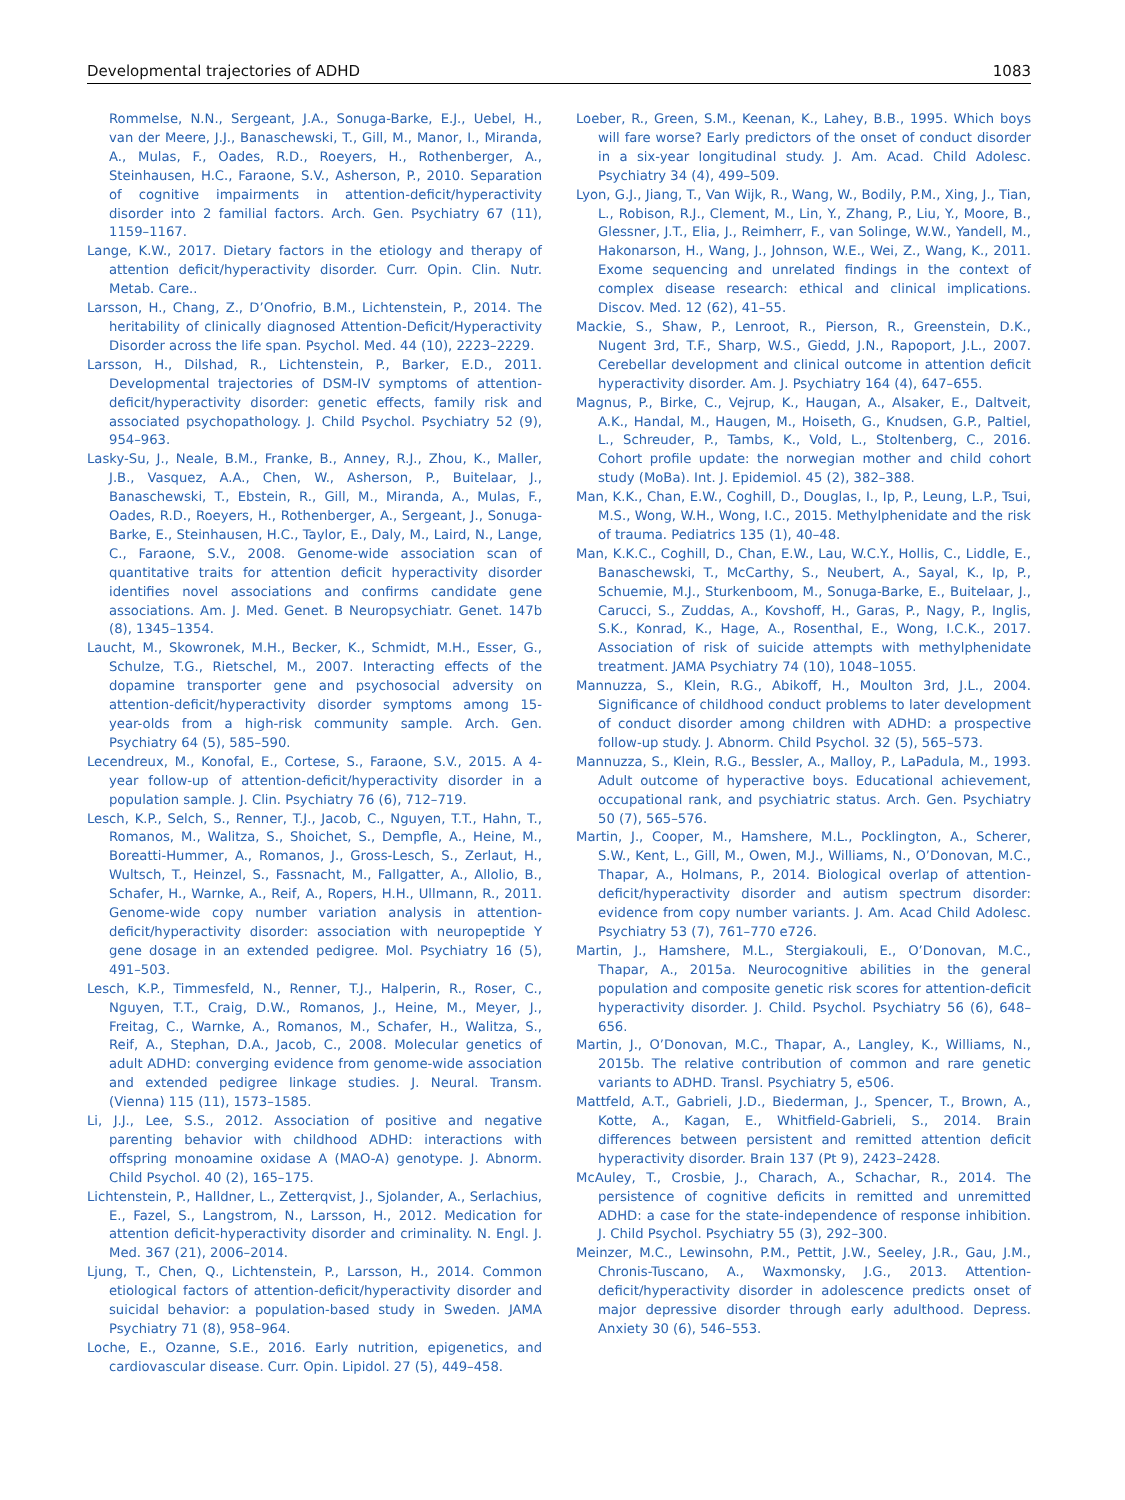Developmental trajectories of ADHD 1083
Rommelse, N.N., Sergeant, J.A., Sonuga-Barke, E.J., Uebel, H., van der Meere, J.J., Banaschewski, T., Gill, M., Manor, I., Miranda, A., Mulas, F., Oades, R.D., Roeyers, H., Rothenberger, A., Steinhausen, H.C., Faraone, S.V., Asherson, P., 2010. Separation of cognitive impairments in attention-deficit/hyperactivity disorder into 2 familial factors. Arch. Gen. Psychiatry 67 (11), 1159–1167.
Lange, K.W., 2017. Dietary factors in the etiology and therapy of attention deficit/hyperactivity disorder. Curr. Opin. Clin. Nutr. Metab. Care..
Larsson, H., Chang, Z., D’Onofrio, B.M., Lichtenstein, P., 2014. The heritability of clinically diagnosed Attention-Deficit/Hyperactivity Disorder across the life span. Psychol. Med. 44 (10), 2223–2229.
Larsson, H., Dilshad, R., Lichtenstein, P., Barker, E.D., 2011. Developmental trajectories of DSM-IV symptoms of attention-deficit/hyperactivity disorder: genetic effects, family risk and associated psychopathology. J. Child Psychol. Psychiatry 52 (9), 954–963.
Lasky-Su, J., Neale, B.M., Franke, B., Anney, R.J., Zhou, K., Maller, J.B., Vasquez, A.A., Chen, W., Asherson, P., Buitelaar, J., Banaschewski, T., Ebstein, R., Gill, M., Miranda, A., Mulas, F., Oades, R.D., Roeyers, H., Rothenberger, A., Sergeant, J., Sonuga-Barke, E., Steinhausen, H.C., Taylor, E., Daly, M., Laird, N., Lange, C., Faraone, S.V., 2008. Genome-wide association scan of quantitative traits for attention deficit hyperactivity disorder identifies novel associations and confirms candidate gene associations. Am. J. Med. Genet. B Neuropsychiatr. Genet. 147b (8), 1345–1354.
Laucht, M., Skowronek, M.H., Becker, K., Schmidt, M.H., Esser, G., Schulze, T.G., Rietschel, M., 2007. Interacting effects of the dopamine transporter gene and psychosocial adversity on attention-deficit/hyperactivity disorder symptoms among 15-year-olds from a high-risk community sample. Arch. Gen. Psychiatry 64 (5), 585–590.
Lecendreux, M., Konofal, E., Cortese, S., Faraone, S.V., 2015. A 4-year follow-up of attention-deficit/hyperactivity disorder in a population sample. J. Clin. Psychiatry 76 (6), 712–719.
Lesch, K.P., Selch, S., Renner, T.J., Jacob, C., Nguyen, T.T., Hahn, T., Romanos, M., Walitza, S., Shoichet, S., Dempfle, A., Heine, M., Boreatti-Hummer, A., Romanos, J., Gross-Lesch, S., Zerlaut, H., Wultsch, T., Heinzel, S., Fassnacht, M., Fallgatter, A., Allolio, B., Schafer, H., Warnke, A., Reif, A., Ropers, H.H., Ullmann, R., 2011. Genome-wide copy number variation analysis in attention-deficit/hyperactivity disorder: association with neuropeptide Y gene dosage in an extended pedigree. Mol. Psychiatry 16 (5), 491–503.
Lesch, K.P., Timmesfeld, N., Renner, T.J., Halperin, R., Roser, C., Nguyen, T.T., Craig, D.W., Romanos, J., Heine, M., Meyer, J., Freitag, C., Warnke, A., Romanos, M., Schafer, H., Walitza, S., Reif, A., Stephan, D.A., Jacob, C., 2008. Molecular genetics of adult ADHD: converging evidence from genome-wide association and extended pedigree linkage studies. J. Neural. Transm. (Vienna) 115 (11), 1573–1585.
Li, J.J., Lee, S.S., 2012. Association of positive and negative parenting behavior with childhood ADHD: interactions with offspring monoamine oxidase A (MAO-A) genotype. J. Abnorm. Child Psychol. 40 (2), 165–175.
Lichtenstein, P., Halldner, L., Zetterqvist, J., Sjolander, A., Serlachius, E., Fazel, S., Langstrom, N., Larsson, H., 2012. Medication for attention deficit-hyperactivity disorder and criminality. N. Engl. J. Med. 367 (21), 2006–2014.
Ljung, T., Chen, Q., Lichtenstein, P., Larsson, H., 2014. Common etiological factors of attention-deficit/hyperactivity disorder and suicidal behavior: a population-based study in Sweden. JAMA Psychiatry 71 (8), 958–964.
Loche, E., Ozanne, S.E., 2016. Early nutrition, epigenetics, and cardiovascular disease. Curr. Opin. Lipidol. 27 (5), 449–458.
Loeber, R., Green, S.M., Keenan, K., Lahey, B.B., 1995. Which boys will fare worse? Early predictors of the onset of conduct disorder in a six-year longitudinal study. J. Am. Acad. Child Adolesc. Psychiatry 34 (4), 499–509.
Lyon, G.J., Jiang, T., Van Wijk, R., Wang, W., Bodily, P.M., Xing, J., Tian, L., Robison, R.J., Clement, M., Lin, Y., Zhang, P., Liu, Y., Moore, B., Glessner, J.T., Elia, J., Reimherr, F., van Solinge, W.W., Yandell, M., Hakonarson, H., Wang, J., Johnson, W.E., Wei, Z., Wang, K., 2011. Exome sequencing and unrelated findings in the context of complex disease research: ethical and clinical implications. Discov. Med. 12 (62), 41–55.
Mackie, S., Shaw, P., Lenroot, R., Pierson, R., Greenstein, D.K., Nugent 3rd, T.F., Sharp, W.S., Giedd, J.N., Rapoport, J.L., 2007. Cerebellar development and clinical outcome in attention deficit hyperactivity disorder. Am. J. Psychiatry 164 (4), 647–655.
Magnus, P., Birke, C., Vejrup, K., Haugan, A., Alsaker, E., Daltveit, A.K., Handal, M., Haugen, M., Hoiseth, G., Knudsen, G.P., Paltiel, L., Schreuder, P., Tambs, K., Vold, L., Stoltenberg, C., 2016. Cohort profile update: the norwegian mother and child cohort study (MoBa). Int. J. Epidemiol. 45 (2), 382–388.
Man, K.K., Chan, E.W., Coghill, D., Douglas, I., Ip, P., Leung, L.P., Tsui, M.S., Wong, W.H., Wong, I.C., 2015. Methylphenidate and the risk of trauma. Pediatrics 135 (1), 40–48.
Man, K.K.C., Coghill, D., Chan, E.W., Lau, W.C.Y., Hollis, C., Liddle, E., Banaschewski, T., McCarthy, S., Neubert, A., Sayal, K., Ip, P., Schuemie, M.J., Sturkenboom, M., Sonuga-Barke, E., Buitelaar, J., Carucci, S., Zuddas, A., Kovshoff, H., Garas, P., Nagy, P., Inglis, S.K., Konrad, K., Hage, A., Rosenthal, E., Wong, I.C.K., 2017. Association of risk of suicide attempts with methylphenidate treatment. JAMA Psychiatry 74 (10), 1048–1055.
Mannuzza, S., Klein, R.G., Abikoff, H., Moulton 3rd, J.L., 2004. Significance of childhood conduct problems to later development of conduct disorder among children with ADHD: a prospective follow-up study. J. Abnorm. Child Psychol. 32 (5), 565–573.
Mannuzza, S., Klein, R.G., Bessler, A., Malloy, P., LaPadula, M., 1993. Adult outcome of hyperactive boys. Educational achievement, occupational rank, and psychiatric status. Arch. Gen. Psychiatry 50 (7), 565–576.
Martin, J., Cooper, M., Hamshere, M.L., Pocklington, A., Scherer, S.W., Kent, L., Gill, M., Owen, M.J., Williams, N., O’Donovan, M.C., Thapar, A., Holmans, P., 2014. Biological overlap of attention-deficit/hyperactivity disorder and autism spectrum disorder: evidence from copy number variants. J. Am. Acad Child Adolesc. Psychiatry 53 (7), 761–770 e726.
Martin, J., Hamshere, M.L., Stergiakouli, E., O’Donovan, M.C., Thapar, A., 2015a. Neurocognitive abilities in the general population and composite genetic risk scores for attention-deficit hyperactivity disorder. J. Child. Psychol. Psychiatry 56 (6), 648–656.
Martin, J., O’Donovan, M.C., Thapar, A., Langley, K., Williams, N., 2015b. The relative contribution of common and rare genetic variants to ADHD. Transl. Psychiatry 5, e506.
Mattfeld, A.T., Gabrieli, J.D., Biederman, J., Spencer, T., Brown, A., Kotte, A., Kagan, E., Whitfield-Gabrieli, S., 2014. Brain differences between persistent and remitted attention deficit hyperactivity disorder. Brain 137 (Pt 9), 2423–2428.
McAuley, T., Crosbie, J., Charach, A., Schachar, R., 2014. The persistence of cognitive deficits in remitted and unremitted ADHD: a case for the state-independence of response inhibition. J. Child Psychol. Psychiatry 55 (3), 292–300.
Meinzer, M.C., Lewinsohn, P.M., Pettit, J.W., Seeley, J.R., Gau, J.M., Chronis-Tuscano, A., Waxmonsky, J.G., 2013. Attention-deficit/hyperactivity disorder in adolescence predicts onset of major depressive disorder through early adulthood. Depress. Anxiety 30 (6), 546–553.